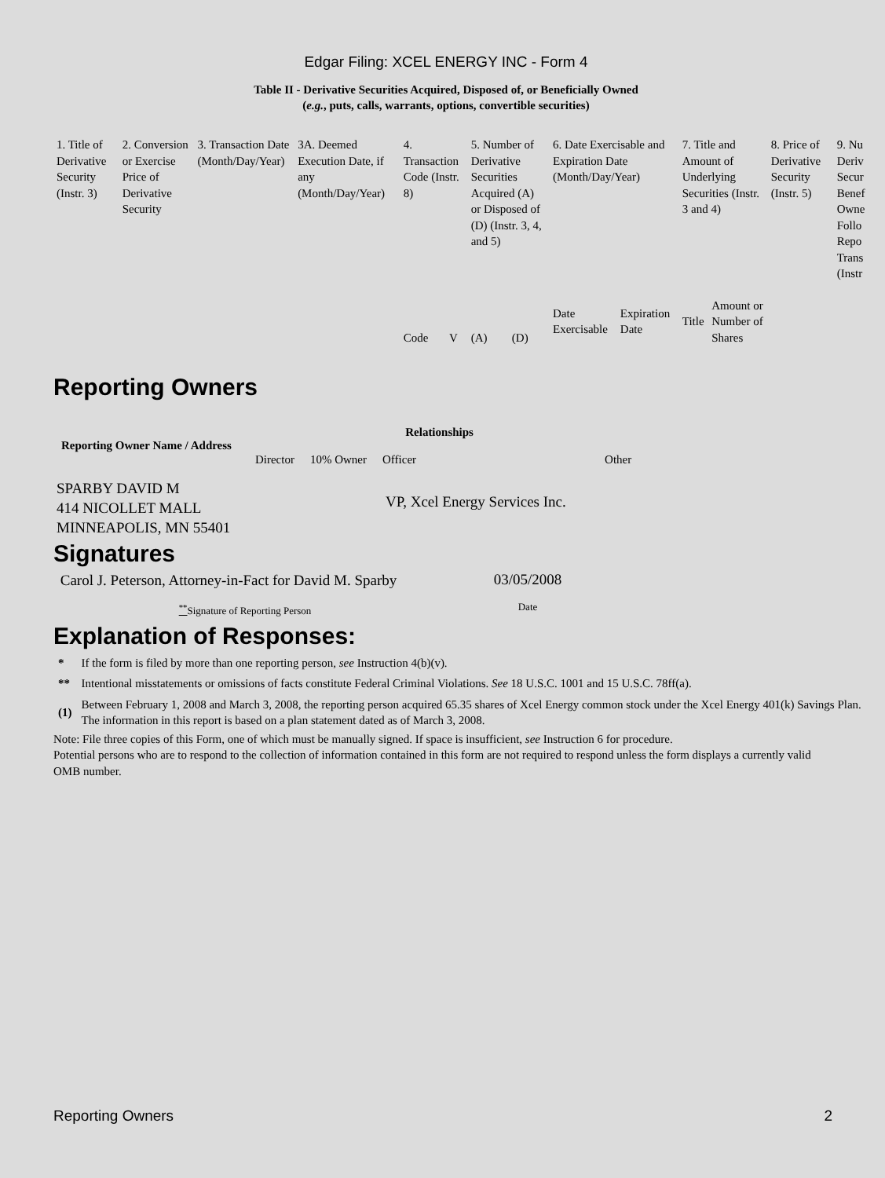Edgar Filing: XCEL ENERGY INC - Form 4
Table II - Derivative Securities Acquired, Disposed of, or Beneficially Owned
(e.g., puts, calls, warrants, options, convertible securities)
| 1. Title of Derivative Security (Instr. 3) | 2. Conversion or Exercise Price of Derivative Security | 3. Transaction Date (Month/Day/Year) | 3A. Deemed Execution Date, if any (Month/Day/Year) | 4. Transaction Code (Instr. 8) | | 5. Number of Derivative Securities Acquired (A) or Disposed of (D) (Instr. 3, 4, and 5) | | 6. Date Exercisable and Expiration Date (Month/Day/Year) | | 7. Title and Amount of Underlying Securities (Instr. 3 and 4) | | 8. Price of Derivative Security (Instr. 5) | 9. Nu Deriv Secur Benef Owne Follo Repo Trans (Instr |
| --- | --- | --- | --- | --- | --- | --- | --- | --- | --- | --- | --- | --- | --- |
| | | | | Code | V | (A) | (D) | Date Exercisable | Expiration Date | Title | Amount or Number of Shares | | |
Reporting Owners
| Reporting Owner Name / Address | Relationships | | | |
| --- | --- | --- | --- | --- |
| | Director | 10% Owner | Officer | Other |
| SPARBY DAVID M 414 NICOLLET MALL MINNEAPOLIS, MN 55401 | | | VP, Xcel Energy Services Inc. | |
Signatures
| Carol J. Peterson, Attorney-in-Fact for David M. Sparby | 03/05/2008 |
| <sup>**</sup> Signature of Reporting Person | Date |
Explanation of Responses:
| * | If the form is filed by more than one reporting person, see Instruction 4(b)(v). |
| ** | Intentional misstatements or omissions of facts constitute Federal Criminal Violations. See 18 U.S.C. 1001 and 15 U.S.C. 78ff(a). |
| (1) | Between February 1, 2008 and March 3, 2008, the reporting person acquired 65.35 shares of Xcel Energy common stock under the Xcel Energy 401(k) Savings Plan. The information in this report is based on a plan statement dated as of March 3, 2008. |
Note: File three copies of this Form, one of which must be manually signed. If space is insufficient, see Instruction 6 for procedure.
Potential persons who are to respond to the collection of information contained in this form are not required to respond unless the form displays a currently valid OMB number.
Reporting Owners 2